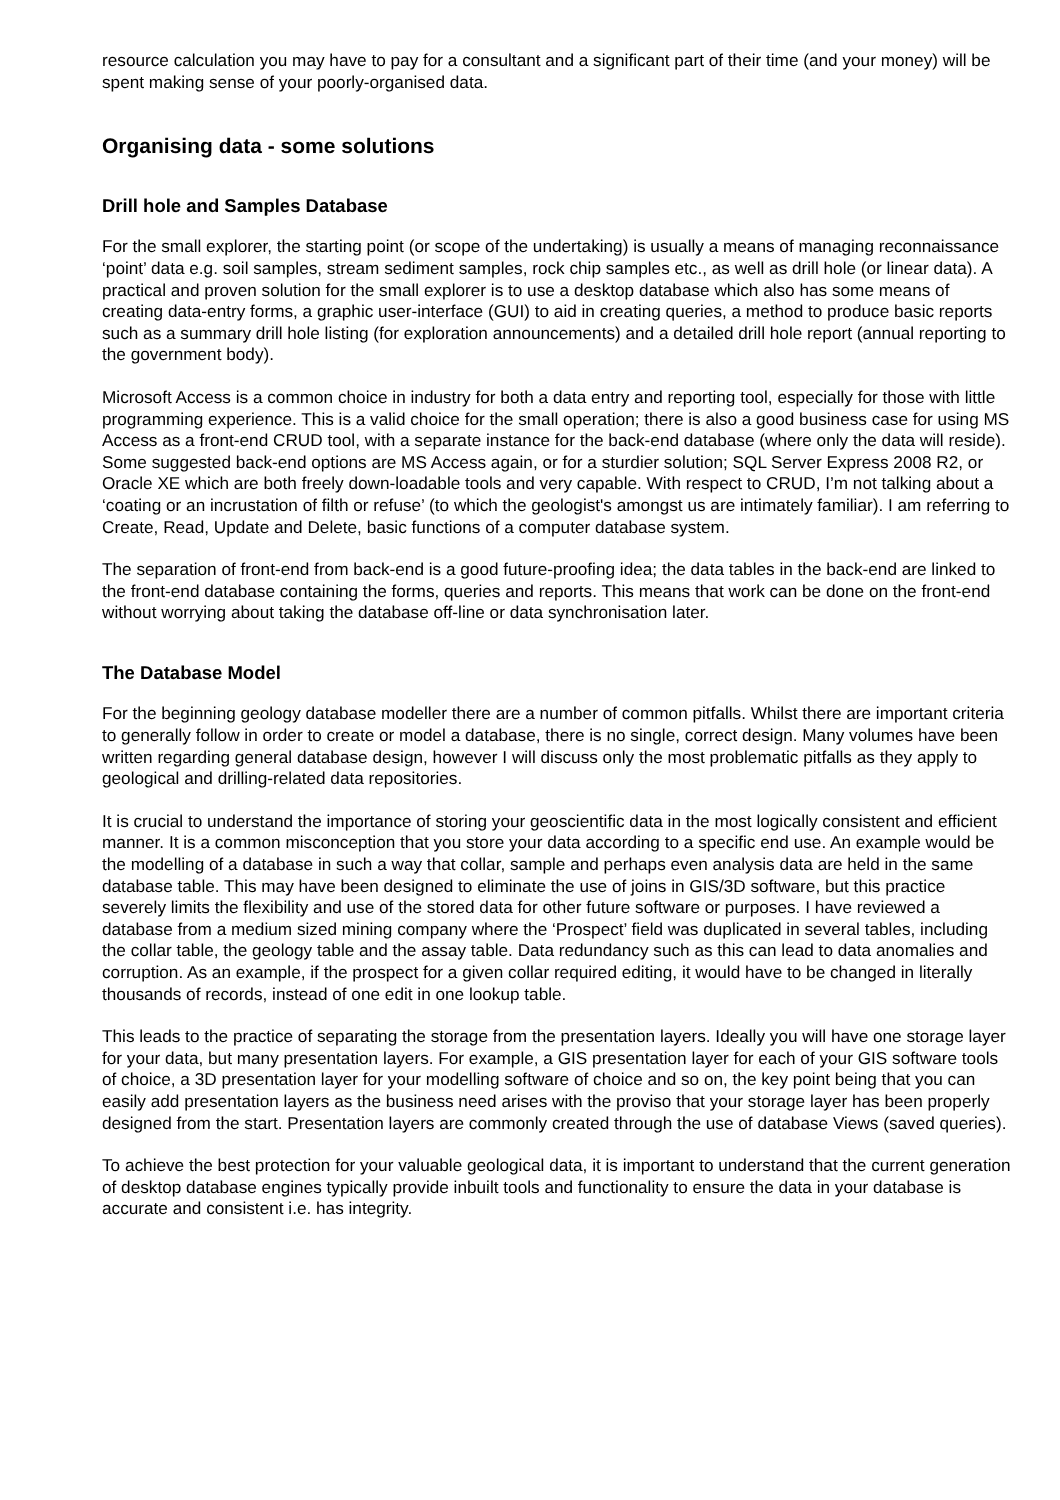resource calculation you may have to pay for a consultant and a significant part of their time (and your money) will be spent making sense of your poorly-organised data.
Organising data - some solutions
Drill hole and Samples Database
For the small explorer, the starting point (or scope of the undertaking) is usually a means of managing reconnaissance ‘point’ data e.g. soil samples, stream sediment samples, rock chip samples etc., as well as drill hole (or linear data). A practical and proven solution for the small explorer is to use a desktop database which also has some means of creating data-entry forms, a graphic user-interface (GUI) to aid in creating queries, a method to produce basic reports such as a summary drill hole listing (for exploration announcements) and a detailed drill hole report (annual reporting to the government body).
Microsoft Access is a common choice in industry for both a data entry and reporting tool, especially for those with little programming experience. This is a valid choice for the small operation; there is also a good business case for using MS Access as a front-end CRUD tool, with a separate instance for the back-end database (where only the data will reside). Some suggested back-end options are MS Access again, or for a sturdier solution; SQL Server Express 2008 R2, or Oracle XE which are both freely down-loadable tools and very capable. With respect to CRUD, I’m not talking about a ‘coating or an incrustation of filth or refuse’ (to which the geologist's amongst us are intimately familiar). I am referring to Create, Read, Update and Delete, basic functions of a computer database system.
The separation of front-end from back-end is a good future-proofing idea; the data tables in the back-end are linked to the front-end database containing the forms, queries and reports. This means that work can be done on the front-end without worrying about taking the database off-line or data synchronisation later.
The Database Model
For the beginning geology database modeller there are a number of common pitfalls. Whilst there are important criteria to generally follow in order to create or model a database, there is no single, correct design. Many volumes have been written regarding general database design, however I will discuss only the most problematic pitfalls as they apply to geological and drilling-related data repositories.
It is crucial to understand the importance of storing your geoscientific data in the most logically consistent and efficient manner. It is a common misconception that you store your data according to a specific end use. An example would be the modelling of a database in such a way that collar, sample and perhaps even analysis data are held in the same database table. This may have been designed to eliminate the use of joins in GIS/3D software, but this practice severely limits the flexibility and use of the stored data for other future software or purposes. I have reviewed a database from a medium sized mining company where the ‘Prospect’ field was duplicated in several tables, including the collar table, the geology table and the assay table. Data redundancy such as this can lead to data anomalies and corruption. As an example, if the prospect for a given collar required editing, it would have to be changed in literally thousands of records, instead of one edit in one lookup table.
This leads to the practice of separating the storage from the presentation layers. Ideally you will have one storage layer for your data, but many presentation layers. For example, a GIS presentation layer for each of your GIS software tools of choice, a 3D presentation layer for your modelling software of choice and so on, the key point being that you can easily add presentation layers as the business need arises with the proviso that your storage layer has been properly designed from the start. Presentation layers are commonly created through the use of database Views (saved queries).
To achieve the best protection for your valuable geological data, it is important to understand that the current generation of desktop database engines typically provide inbuilt tools and functionality to ensure the data in your database is accurate and consistent i.e. has integrity.